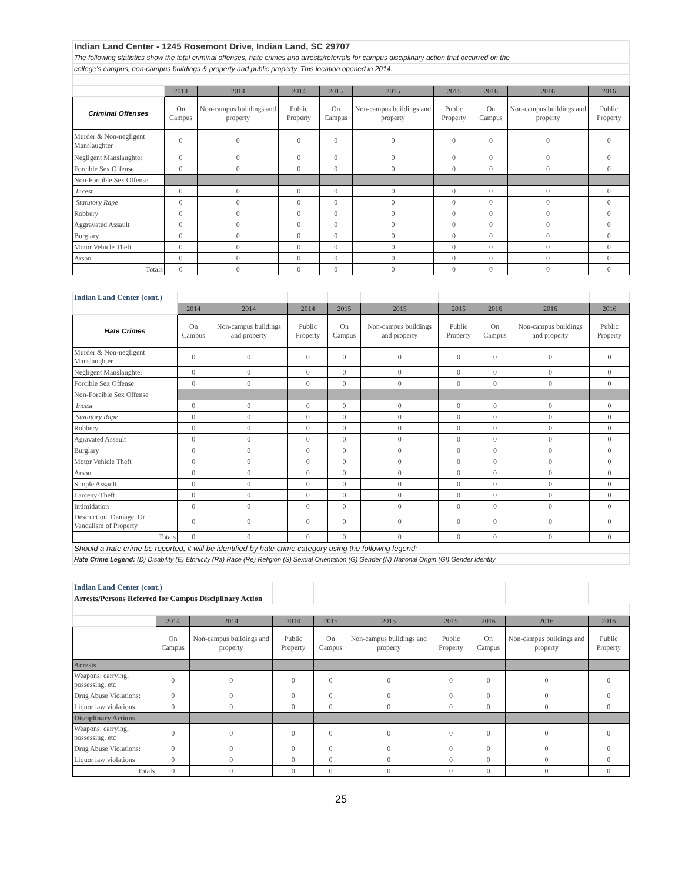| Indian Land Center - 1245 Rosemont Drive, Indian Land, SC 29707 | | | | | | | | | |
| The following statistics show the total criminal offenses, hate crimes and arrests/referrals for campus disciplinary action that occurred on the | | | | | | | | | |
| college's campus, non-campus buildings & property and public property. This location opened in 2014. | | | | | | | | | |
| | 2014 | 2014 | 2014 | 2015 | 2015 | 2015 | 2016 | 2016 | 2016 |
| Criminal Offenses | On Campus | Non-campus buildings and property | Public Property | On Campus | Non-campus buildings and property | Public Property | On Campus | Non-campus buildings and property | Public Property |
| Murder & Non-negligent Manslaughter | 0 | 0 | 0 | 0 | 0 | 0 | 0 | 0 | 0 |
| Negligent Manslaughter | 0 | 0 | 0 | 0 | 0 | 0 | 0 | 0 | 0 |
| Forcible Sex Offense | 0 | 0 | 0 | 0 | 0 | 0 | 0 | 0 | 0 |
| Non-Forcible Sex Offense | | | | | | | | | |
| Incest | 0 | 0 | 0 | 0 | 0 | 0 | 0 | 0 | 0 |
| Statutory Rape | 0 | 0 | 0 | 0 | 0 | 0 | 0 | 0 | 0 |
| Robbery | 0 | 0 | 0 | 0 | 0 | 0 | 0 | 0 | 0 |
| Aggravated Assault | 0 | 0 | 0 | 0 | 0 | 0 | 0 | 0 | 0 |
| Burglary | 0 | 0 | 0 | 0 | 0 | 0 | 0 | 0 | 0 |
| Motor Vehicle Theft | 0 | 0 | 0 | 0 | 0 | 0 | 0 | 0 | 0 |
| Arson | 0 | 0 | 0 | 0 | 0 | 0 | 0 | 0 | 0 |
| Totals | 0 | 0 | 0 | 0 | 0 | 0 | 0 | 0 | 0 |
| Indian Land Center (cont.) | | | | | | | | | |
| | 2014 | 2014 | 2014 | 2015 | 2015 | 2015 | 2016 | 2016 | 2016 |
| Hate Crimes | On Campus | Non-campus buildings and property | Public Property | On Campus | Non-campus buildings and property | Public Property | On Campus | Non-campus buildings and property | Public Property |
| Murder & Non-negligent Manslaughter | 0 | 0 | 0 | 0 | 0 | 0 | 0 | 0 | 0 |
| Negligent Manslaughter | 0 | 0 | 0 | 0 | 0 | 0 | 0 | 0 | 0 |
| Forcible Sex Offense | 0 | 0 | 0 | 0 | 0 | 0 | 0 | 0 | 0 |
| Non-Forcible Sex Offense | | | | | | | | | |
| Incest | 0 | 0 | 0 | 0 | 0 | 0 | 0 | 0 | 0 |
| Statutory Rape | 0 | 0 | 0 | 0 | 0 | 0 | 0 | 0 | 0 |
| Robbery | 0 | 0 | 0 | 0 | 0 | 0 | 0 | 0 | 0 |
| Agravated Assault | 0 | 0 | 0 | 0 | 0 | 0 | 0 | 0 | 0 |
| Burglary | 0 | 0 | 0 | 0 | 0 | 0 | 0 | 0 | 0 |
| Motor Vehicle Theft | 0 | 0 | 0 | 0 | 0 | 0 | 0 | 0 | 0 |
| Arson | 0 | 0 | 0 | 0 | 0 | 0 | 0 | 0 | 0 |
| Simple Assault | 0 | 0 | 0 | 0 | 0 | 0 | 0 | 0 | 0 |
| Larceny-Theft | 0 | 0 | 0 | 0 | 0 | 0 | 0 | 0 | 0 |
| Intimidation | 0 | 0 | 0 | 0 | 0 | 0 | 0 | 0 | 0 |
| Destruction, Damage, Or Vandalism of Property | 0 | 0 | 0 | 0 | 0 | 0 | 0 | 0 | 0 |
| Totals | 0 | 0 | 0 | 0 | 0 | 0 | 0 | 0 | 0 |
| Should a hate crime be reported, it will be identified by hate crime category using the followng legend: | | | | | | | | | |
| Hate Crime Legend: (D) Disability (E) Ethnicity (Ra) Race (Re) Religion (S) Sexual Orientation (G) Gender (N) National Origin (GI) Gender Identity | | | | | | | | | |
| Indian Land Center (cont.) | | | | | | | | | |
| Arrests/Persons Referred for Campus Disciplinary Action | | | | | | | | | |
| | 2014 | 2014 | 2014 | 2015 | 2015 | 2015 | 2016 | 2016 | 2016 |
| | On Campus | Non-campus buildings and property | Public Property | On Campus | Non-campus buildings and property | Public Property | On Campus | Non-campus buildings and property | Public Property |
| Arrests | | | | | | | | | |
| Weapons: carrying, possessing, etc | 0 | 0 | 0 | 0 | 0 | 0 | 0 | 0 | 0 |
| Drug Abuse Violations: | 0 | 0 | 0 | 0 | 0 | 0 | 0 | 0 | 0 |
| Liquor law violations | 0 | 0 | 0 | 0 | 0 | 0 | 0 | 0 | 0 |
| Disciplinary Actions | | | | | | | | | |
| Weapons: carrying, possessing, etc | 0 | 0 | 0 | 0 | 0 | 0 | 0 | 0 | 0 |
| Drug Abuse Violations: | 0 | 0 | 0 | 0 | 0 | 0 | 0 | 0 | 0 |
| Liquor law violations | 0 | 0 | 0 | 0 | 0 | 0 | 0 | 0 | 0 |
| Totals | 0 | 0 | 0 | 0 | 0 | 0 | 0 | 0 | 0 |
25